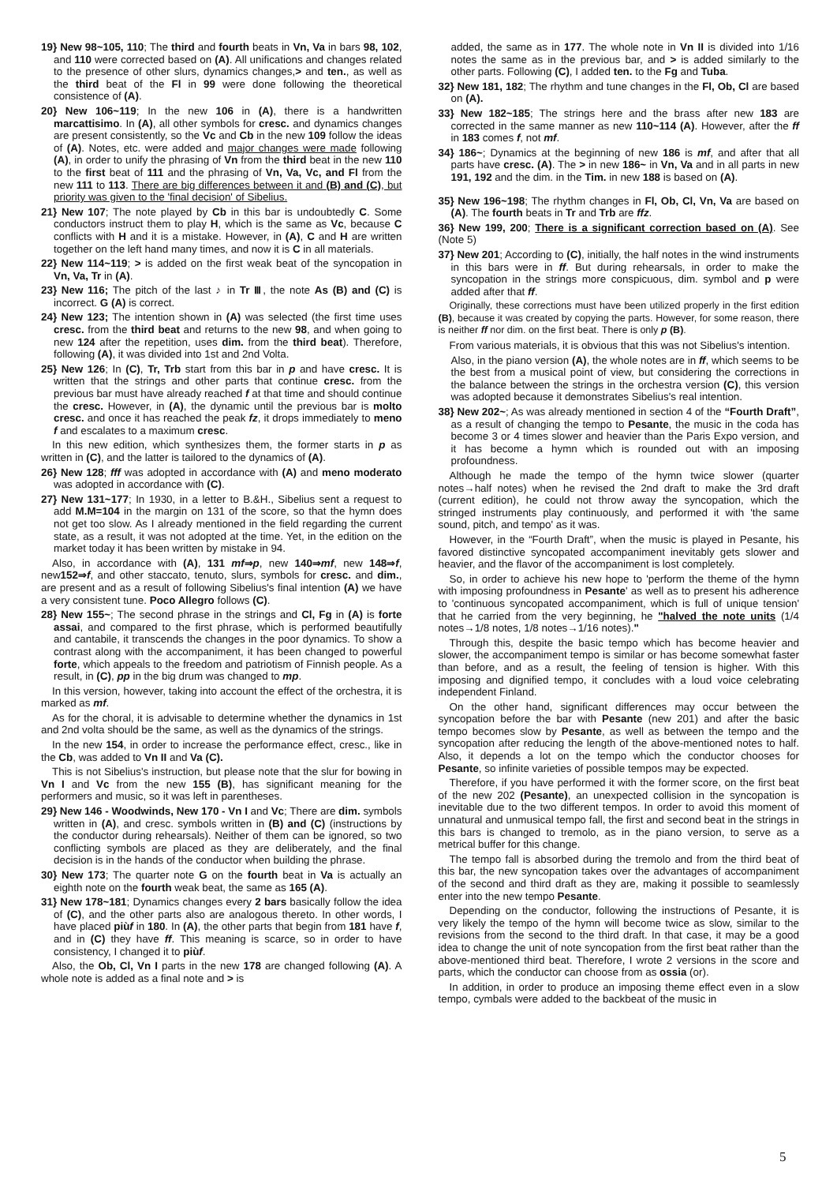19} New 98~105, 110; The third and fourth beats in Vn, Va in bars 98, 102, and 110 were corrected based on (A). All unifications and changes related to the presence of other slurs, dynamics changes,> and ten., as well as the third beat of the Fl in 99 were done following the theoretical consistence of (A).
20} New 106~119; In the new 106 in (A), there is a handwritten marcattisimo. In (A), all other symbols for cresc. and dynamics changes are present consistently, so the Vc and Cb in the new 109 follow the ideas of (A). Notes, etc. were added and major changes were made following (A), in order to unify the phrasing of Vn from the third beat in the new 110 to the first beat of 111 and the phrasing of Vn, Va, Vc, and Fl from the new 111 to 113. There are big differences between it and (B) and (C), but priority was given to the 'final decision' of Sibelius.
21} New 107; The note played by Cb in this bar is undoubtedly C. Some conductors instruct them to play H, which is the same as Vc, because C conflicts with H and it is a mistake. However, in (A), C and H are written together on the left hand many times, and now it is C in all materials.
22} New 114~119; > is added on the first weak beat of the syncopation in Vn, Va, Tr in (A).
23} New 116; The pitch of the last ♪ in Tr Ⅲ, the note As (B) and (C) is incorrect. G (A) is correct.
24} New 123; The intention shown in (A) was selected (the first time uses cresc. from the third beat and returns to the new 98, and when going to new 124 after the repetition, uses dim. from the third beat). Therefore, following (A), it was divided into 1st and 2nd Volta.
25} New 126; In (C), Tr, Trb start from this bar in p and have cresc. It is written that the strings and other parts that continue cresc. from the previous bar must have already reached f at that time and should continue the cresc. However, in (A), the dynamic until the previous bar is molto cresc. and once it has reached the peak fz, it drops immediately to meno f and escalates to a maximum cresc.
In this new edition, which synthesizes them, the former starts in p as written in (C), and the latter is tailored to the dynamics of (A).
26} New 128; fff was adopted in accordance with (A) and meno moderato was adopted in accordance with (C).
27} New 131~177; In 1930, in a letter to B.&H., Sibelius sent a request to add M.M=104 in the margin on 131 of the score, so that the hymn does not get too slow. As I already mentioned in the field regarding the current state, as a result, it was not adopted at the time. Yet, in the edition on the market today it has been written by mistake in 94.
Also, in accordance with (A), 131 mf⇒p, new 140⇒mf, new 148⇒f, new152⇒f, and other staccato, tenuto, slurs, symbols for cresc. and dim., are present and as a result of following Sibelius's final intention (A) we have a very consistent tune. Poco Allegro follows (C).
28} New 155~; The second phrase in the strings and Cl, Fg in (A) is forte assai, and compared to the first phrase, which is performed beautifully and cantabile, it transcends the changes in the poor dynamics. To show a contrast along with the accompaniment, it has been changed to powerful forte, which appeals to the freedom and patriotism of Finnish people. As a result, in (C), pp in the big drum was changed to mp.
In this version, however, taking into account the effect of the orchestra, it is marked as mf.
As for the choral, it is advisable to determine whether the dynamics in 1st and 2nd volta should be the same, as well as the dynamics of the strings.
In the new 154, in order to increase the performance effect, cresc., like in the Cb, was added to Vn II and Va (C).
This is not Sibelius's instruction, but please note that the slur for bowing in Vn I and Vc from the new 155 (B), has significant meaning for the performers and music, so it was left in parentheses.
29} New 146 - Woodwinds, New 170 - Vn I and Vc; There are dim. symbols written in (A), and cresc. symbols written in (B) and (C) (instructions by the conductor during rehearsals). Neither of them can be ignored, so two conflicting symbols are placed as they are deliberately, and the final decision is in the hands of the conductor when building the phrase.
30} New 173; The quarter note G on the fourth beat in Va is actually an eighth note on the fourth weak beat, the same as 165 (A).
31} New 178~181; Dynamics changes every 2 bars basically follow the idea of (C), and the other parts also are analogous thereto. In other words, I have placed piùf in 180. In (A), the other parts that begin from 181 have f, and in (C) they have ff. This meaning is scarce, so in order to have consistency, I changed it to piùf.
Also, the Ob, Cl, Vn I parts in the new 178 are changed following (A). A whole note is added as a final note and > is
added, the same as in 177. The whole note in Vn II is divided into 1/16 notes the same as in the previous bar, and > is added similarly to the other parts. Following (C), I added ten. to the Fg and Tuba.
32} New 181, 182; The rhythm and tune changes in the Fl, Ob, Cl are based on (A).
33} New 182~185; The strings here and the brass after new 183 are corrected in the same manner as new 110~114 (A). However, after the ff in 183 comes f, not mf.
34} 186~; Dynamics at the beginning of new 186 is mf, and after that all parts have cresc. (A). The > in new 186~ in Vn, Va and in all parts in new 191, 192 and the dim. in the Tim. in new 188 is based on (A).
35} New 196~198; The rhythm changes in Fl, Ob, Cl, Vn, Va are based on (A). The fourth beats in Tr and Trb are ffz.
36} New 199, 200; There is a significant correction based on (A). See (Note 5)
37} New 201; According to (C), initially, the half notes in the wind instruments in this bars were in ff. But during rehearsals, in order to make the syncopation in the strings more conspicuous, dim. symbol and p were added after that ff.
Originally, these corrections must have been utilized properly in the first edition (B), because it was created by copying the parts. However, for some reason, there is neither ff nor dim. on the first beat. There is only p (B).
From various materials, it is obvious that this was not Sibelius's intention.
Also, in the piano version (A), the whole notes are in ff, which seems to be the best from a musical point of view, but considering the corrections in the balance between the strings in the orchestra version (C), this version was adopted because it demonstrates Sibelius's real intention.
38} New 202~; As was already mentioned in section 4 of the “Fourth Draft”, as a result of changing the tempo to Pesante, the music in the coda has become 3 or 4 times slower and heavier than the Paris Expo version, and it has become a hymn which is rounded out with an imposing profoundness.
Although he made the tempo of the hymn twice slower (quarter notes→half notes) when he revised the 2nd draft to make the 3rd draft (current edition), he could not throw away the syncopation, which the stringed instruments play continuously, and performed it with 'the same sound, pitch, and tempo' as it was.
However, in the “Fourth Draft”, when the music is played in Pesante, his favored distinctive syncopated accompaniment inevitably gets slower and heavier, and the flavor of the accompaniment is lost completely.
So, in order to achieve his new hope to 'perform the theme of the hymn with imposing profoundness in Pesante' as well as to present his adherence to 'continuous syncopated accompaniment, which is full of unique tension' that he carried from the very beginning, he "halved the note units (1/4 notes→1/8 notes, 1/8 notes→1/16 notes)."
Through this, despite the basic tempo which has become heavier and slower, the accompaniment tempo is similar or has become somewhat faster than before, and as a result, the feeling of tension is higher. With this imposing and dignified tempo, it concludes with a loud voice celebrating independent Finland.
On the other hand, significant differences may occur between the syncopation before the bar with Pesante (new 201) and after the basic tempo becomes slow by Pesante, as well as between the tempo and the syncopation after reducing the length of the above-mentioned notes to half. Also, it depends a lot on the tempo which the conductor chooses for Pesante, so infinite varieties of possible tempos may be expected.
Therefore, if you have performed it with the former score, on the first beat of the new 202 (Pesante), an unexpected collision in the syncopation is inevitable due to the two different tempos. In order to avoid this moment of unnatural and unmusical tempo fall, the first and second beat in the strings in this bars is changed to tremolo, as in the piano version, to serve as a metrical buffer for this change.
The tempo fall is absorbed during the tremolo and from the third beat of this bar, the new syncopation takes over the advantages of accompaniment of the second and third draft as they are, making it possible to seamlessly enter into the new tempo Pesante.
Depending on the conductor, following the instructions of Pesante, it is very likely the tempo of the hymn will become twice as slow, similar to the revisions from the second to the third draft. In that case, it may be a good idea to change the unit of note syncopation from the first beat rather than the above-mentioned third beat. Therefore, I wrote 2 versions in the score and parts, which the conductor can choose from as ossia (or).
In addition, in order to produce an imposing theme effect even in a slow tempo, cymbals were added to the backbeat of the music in
5